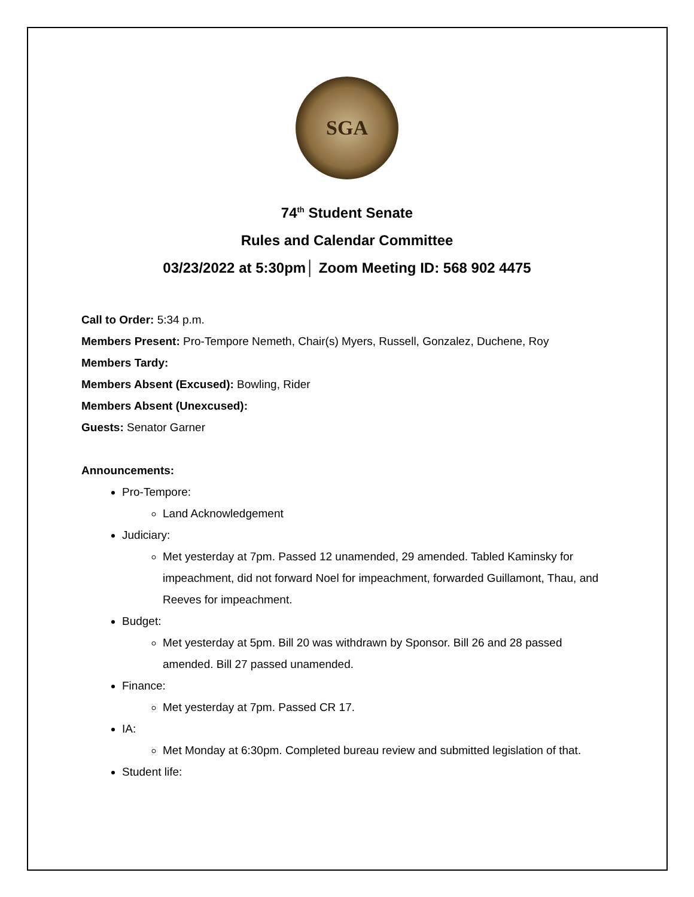SGA
74<sup>th</sup> Student Senate
Rules and Calendar Committee
03/23/2022 at 5:30pm│ Zoom Meeting ID: 568 902 4475
Call to Order: 5:34 p.m.
Members Present: Pro-Tempore Nemeth, Chair(s) Myers, Russell, Gonzalez, Duchene, Roy
Members Tardy:
Members Absent (Excused): Bowling, Rider
Members Absent (Unexcused):
Guests: Senator Garner
Announcements:
Pro-Tempore:
Land Acknowledgement
Judiciary:
Met yesterday at 7pm. Passed 12 unamended, 29 amended. Tabled Kaminsky for impeachment, did not forward Noel for impeachment, forwarded Guillamont, Thau, and Reeves for impeachment.
Budget:
Met yesterday at 5pm. Bill 20 was withdrawn by Sponsor. Bill 26 and 28 passed amended. Bill 27 passed unamended.
Finance:
Met yesterday at 7pm. Passed CR 17.
IA:
Met Monday at 6:30pm. Completed bureau review and submitted legislation of that.
Student life: